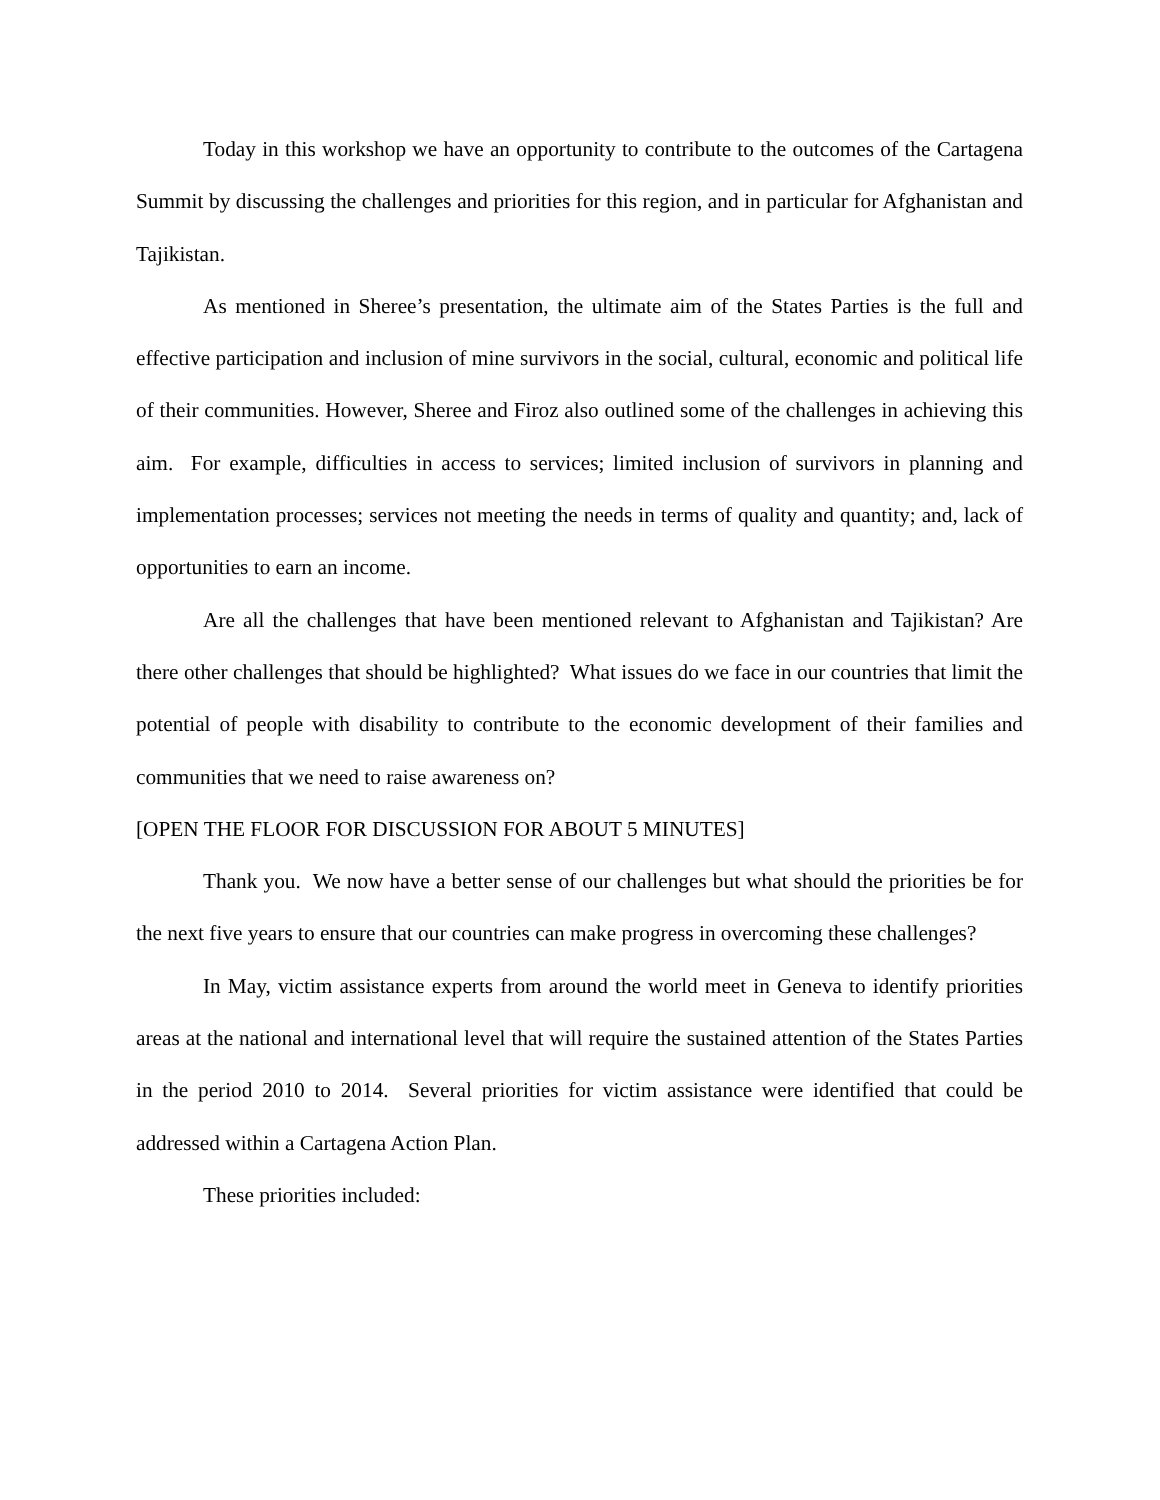Today in this workshop we have an opportunity to contribute to the outcomes of the Cartagena Summit by discussing the challenges and priorities for this region, and in particular for Afghanistan and Tajikistan.
As mentioned in Sheree’s presentation, the ultimate aim of the States Parties is the full and effective participation and inclusion of mine survivors in the social, cultural, economic and political life of their communities. However, Sheree and Firoz also outlined some of the challenges in achieving this aim. For example, difficulties in access to services; limited inclusion of survivors in planning and implementation processes; services not meeting the needs in terms of quality and quantity; and, lack of opportunities to earn an income.
Are all the challenges that have been mentioned relevant to Afghanistan and Tajikistan? Are there other challenges that should be highlighted? What issues do we face in our countries that limit the potential of people with disability to contribute to the economic development of their families and communities that we need to raise awareness on?
[OPEN THE FLOOR FOR DISCUSSION FOR ABOUT 5 MINUTES]
Thank you. We now have a better sense of our challenges but what should the priorities be for the next five years to ensure that our countries can make progress in overcoming these challenges?
In May, victim assistance experts from around the world meet in Geneva to identify priorities areas at the national and international level that will require the sustained attention of the States Parties in the period 2010 to 2014. Several priorities for victim assistance were identified that could be addressed within a Cartagena Action Plan.
These priorities included: